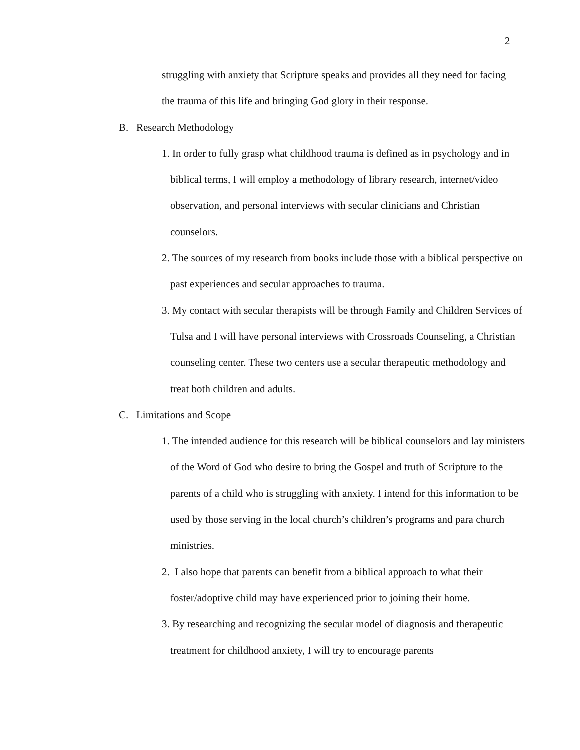2
struggling with anxiety that Scripture speaks and provides all they need for facing the trauma of this life and bringing God glory in their response.
B. Research Methodology
1. In order to fully grasp what childhood trauma is defined as in psychology and in biblical terms, I will employ a methodology of library research, internet/video observation, and personal interviews with secular clinicians and Christian counselors.
2. The sources of my research from books include those with a biblical perspective on past experiences and secular approaches to trauma.
3. My contact with secular therapists will be through Family and Children Services of Tulsa and I will have personal interviews with Crossroads Counseling, a Christian counseling center. These two centers use a secular therapeutic methodology and treat both children and adults.
C. Limitations and Scope
1. The intended audience for this research will be biblical counselors and lay ministers of the Word of God who desire to bring the Gospel and truth of Scripture to the parents of a child who is struggling with anxiety. I intend for this information to be used by those serving in the local church’s children’s programs and para church ministries.
2. I also hope that parents can benefit from a biblical approach to what their foster/adoptive child may have experienced prior to joining their home.
3. By researching and recognizing the secular model of diagnosis and therapeutic treatment for childhood anxiety, I will try to encourage parents